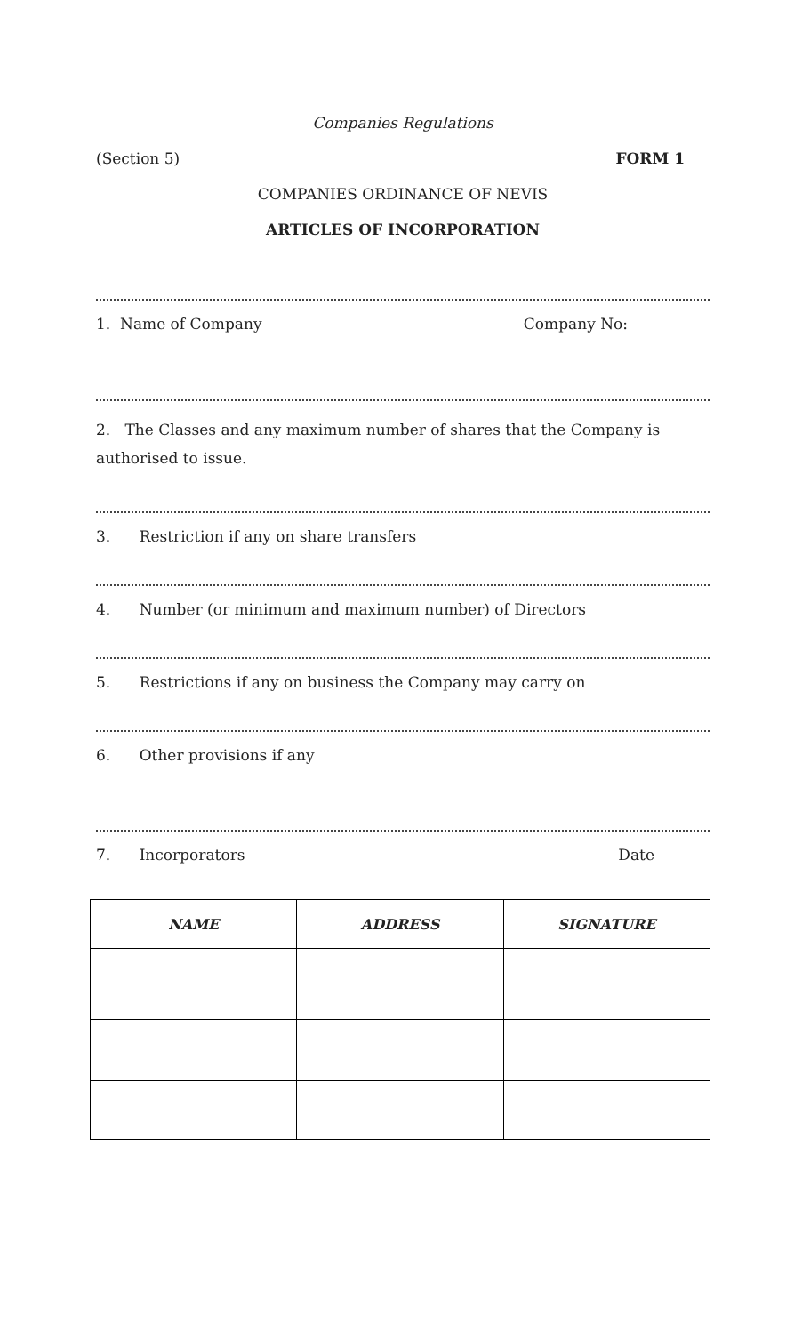Companies Regulations
(Section 5) FORM 1
COMPANIES ORDINANCE OF NEVIS
ARTICLES OF INCORPORATION
1. Name of Company Company No:
2. The Classes and any maximum number of shares that the Company is authorised to issue.
3. Restriction if any on share transfers
4. Number (or minimum and maximum number) of Directors
5. Restrictions if any on business the Company may carry on
6. Other provisions if any
7. Incorporators Date
| NAME | ADDRESS | SIGNATURE |
| --- | --- | --- |